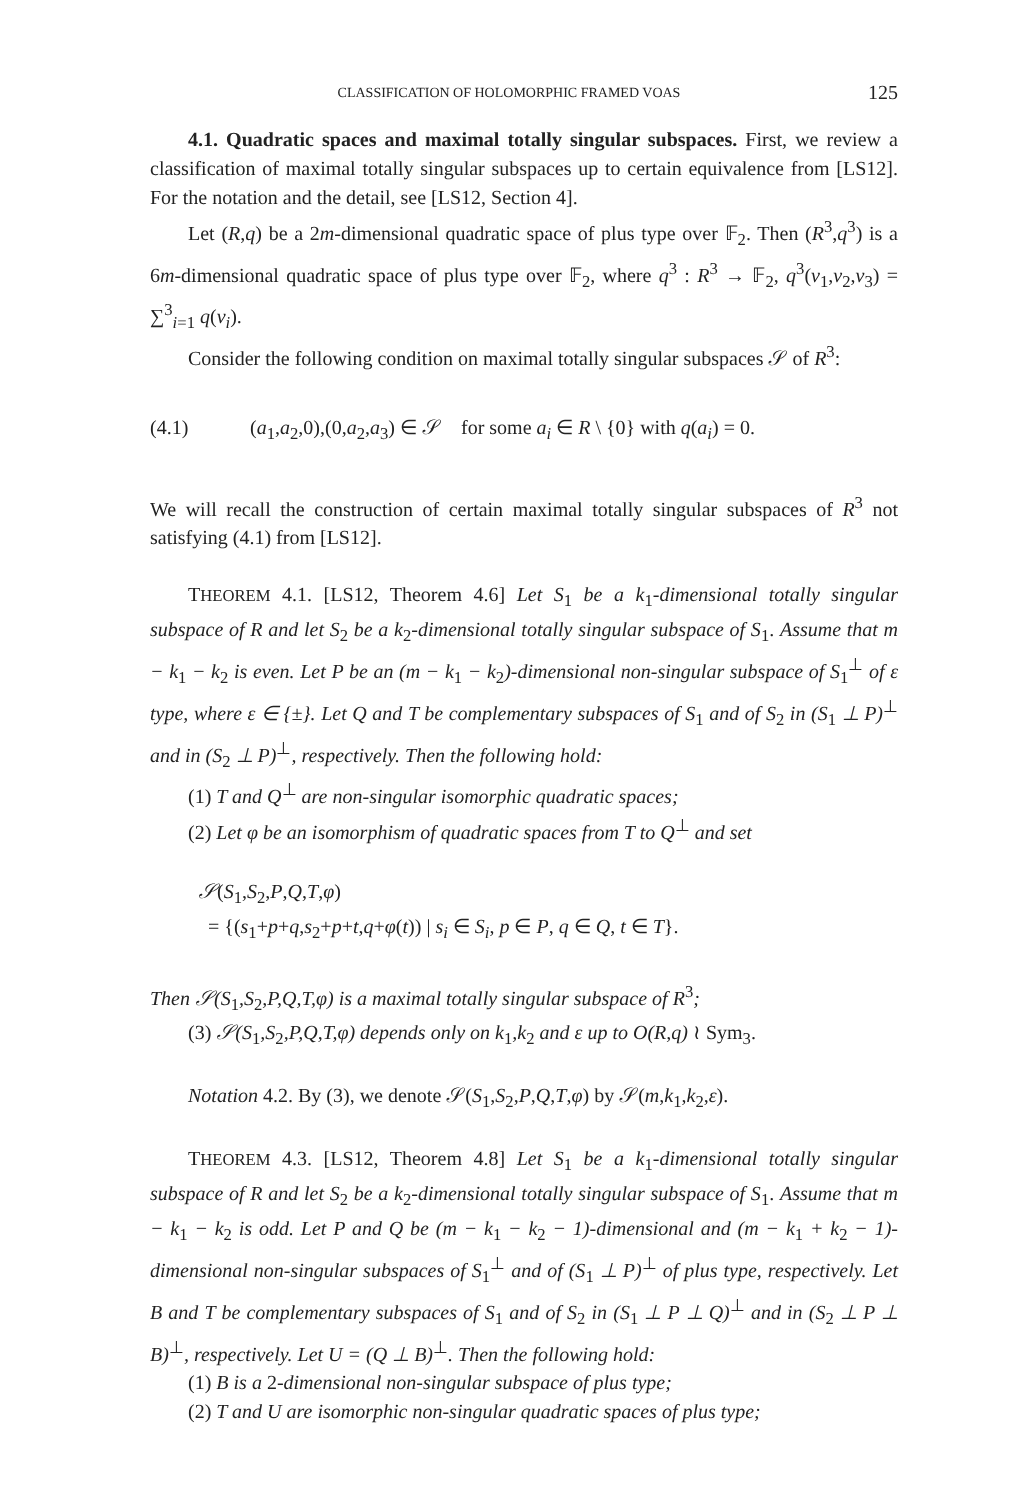CLASSIFICATION OF HOLOMORPHIC FRAMED VOAS 125
4.1. Quadratic spaces and maximal totally singular subspaces. First, we review a classification of maximal totally singular subspaces up to certain equivalence from [LS12]. For the notation and the detail, see [LS12, Section 4].
Let (R,q) be a 2m-dimensional quadratic space of plus type over 𝔽<sub>2</sub>. Then (R<sup>3</sup>,q<sup>3</sup>) is a 6m-dimensional quadratic space of plus type over 𝔽<sub>2</sub>, where q<sup>3</sup> : R<sup>3</sup> → 𝔽<sub>2</sub>, q<sup>3</sup>(v<sub>1</sub>,v<sub>2</sub>,v<sub>3</sub>) = ∑<sup>3</sup><sub>i=1</sub> q(v<sub>i</sub>).
Consider the following condition on maximal totally singular subspaces 𝒮 of R<sup>3</sup>:
(4.1) (a<sub>1</sub>,a<sub>2</sub>,0),(0,a<sub>2</sub>,a<sub>3</sub>) ∈ 𝒮 for some a<sub>i</sub> ∈ R \ {0} with q(a<sub>i</sub>) = 0.
We will recall the construction of certain maximal totally singular subspaces of R<sup>3</sup> not satisfying (4.1) from [LS12].
THEOREM 4.1. [LS12, Theorem 4.6] Let S<sub>1</sub> be a k<sub>1</sub>-dimensional totally singular subspace of R and let S<sub>2</sub> be a k<sub>2</sub>-dimensional totally singular subspace of S<sub>1</sub>. Assume that m − k<sub>1</sub> − k<sub>2</sub> is even. Let P be an (m − k<sub>1</sub> − k<sub>2</sub>)-dimensional non-singular subspace of S<sub>1</sub><sup>⊥</sup> of ε type, where ε ∈ {±}. Let Q and T be complementary subspaces of S<sub>1</sub> and of S<sub>2</sub> in (S<sub>1</sub> ⊥ P)<sup>⊥</sup> and in (S<sub>2</sub> ⊥ P)<sup>⊥</sup>, respectively. Then the following hold:
(1) T and Q<sup>⊥</sup> are non-singular isomorphic quadratic spaces;
(2) Let φ be an isomorphism of quadratic spaces from T to Q<sup>⊥</sup> and set
𝒮(S<sub>1</sub>,S<sub>2</sub>,P,Q,T,φ)
= {(s<sub>1</sub>+p+q,s<sub>2</sub>+p+t,q+φ(t)) | s<sub>i</sub> ∈ S<sub>i</sub>, p ∈ P, q ∈ Q, t ∈ T}.
Then 𝒮(S<sub>1</sub>,S<sub>2</sub>,P,Q,T,φ) is a maximal totally singular subspace of R<sup>3</sup>;
(3) 𝒮(S<sub>1</sub>,S<sub>2</sub>,P,Q,T,φ) depends only on k<sub>1</sub>,k<sub>2</sub> and ε up to O(R,q) ≀ Sym<sub>3</sub>.
Notation 4.2. By (3), we denote 𝒮(S<sub>1</sub>,S<sub>2</sub>,P,Q,T,φ) by 𝒮(m,k<sub>1</sub>,k<sub>2</sub>,ε).
THEOREM 4.3. [LS12, Theorem 4.8] Let S<sub>1</sub> be a k<sub>1</sub>-dimensional totally singular subspace of R and let S<sub>2</sub> be a k<sub>2</sub>-dimensional totally singular subspace of S<sub>1</sub>. Assume that m − k<sub>1</sub> − k<sub>2</sub> is odd. Let P and Q be (m − k<sub>1</sub> − k<sub>2</sub> − 1)-dimensional and (m − k<sub>1</sub> + k<sub>2</sub> − 1)-dimensional non-singular subspaces of S<sub>1</sub><sup>⊥</sup> and of (S<sub>1</sub> ⊥ P)<sup>⊥</sup> of plus type, respectively. Let B and T be complementary subspaces of S<sub>1</sub> and of S<sub>2</sub> in (S<sub>1</sub> ⊥ P ⊥ Q)<sup>⊥</sup> and in (S<sub>2</sub> ⊥ P ⊥ B)<sup>⊥</sup>, respectively. Let U = (Q ⊥ B)<sup>⊥</sup>. Then the following hold:
(1) B is a 2-dimensional non-singular subspace of plus type;
(2) T and U are isomorphic non-singular quadratic spaces of plus type;